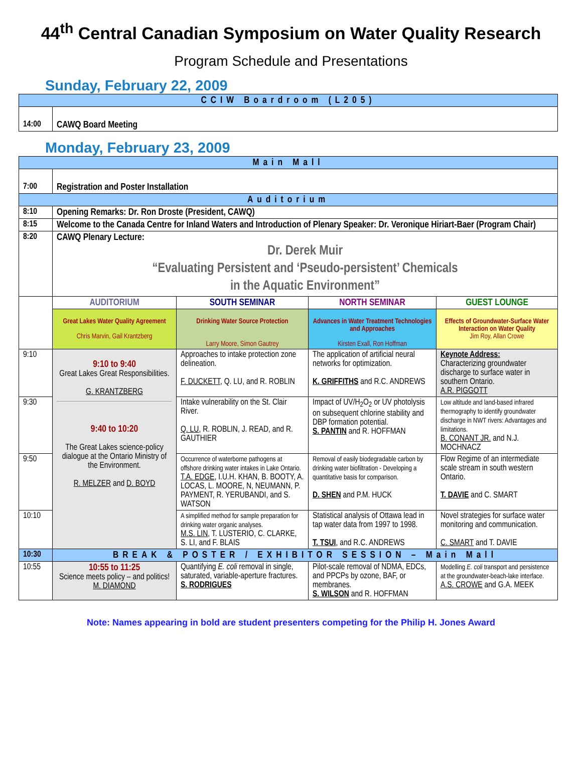44<sup>th</sup> Central Canadian Symposium on Water Quality Research
Program Schedule and Presentations
Sunday, February 22, 2009
| CCIW Boardroom (L205) | |
| 14:00 | CAWQ Board Meeting |
Monday, February 23, 2009
| Main Mall | | | | |
| 7:00 | Registration and Poster Installation | | | |
| Auditorium | | | | |
| 8:10 | Opening Remarks: Dr. Ron Droste (President, CAWQ) | | | |
| 8:15 | Welcome to the Canada Centre for Inland Waters and Introduction of Plenary Speaker: Dr. Veronique Hiriart-Baer (Program Chair) | | | |
| 8:20 | CAWQ Plenary Lecture: Dr. Derek Muir “Evaluating Persistent and ‘Pseudo-persistent’ Chemicals in the Aquatic Environment” | | | |
| | AUDITORIUM | SOUTH SEMINAR | NORTH SEMINAR | GUEST LOUNGE |
| | Great Lakes Water Quality Agreement Chris Marvin, Gail Krantzberg | Drinking Water Source Protection Larry Moore, Simon Gautrey | Advances in Water Treatment Technologies and Approaches Kirsten Exall, Ron Hoffman | Effects of Groundwater-Surface Water Interaction on Water Quality Jim Roy, Allan Crowe |
| 9:10 | 9:10 to 9:40 Great Lakes Great Responsibilities. G. KRANTZBERG 9:40 to 10:20 The Great Lakes science-policy dialogue at the Ontario Ministry of the Environment. R. MELZER and D. BOYD | Approaches to intake protection zone delineation. F. DUCKETT , Q. LU, and R. ROBLIN | The application of artificial neural networks for optimization. K. GRIFFITHS and R.C. ANDREWS | Keynote Address: Characterizing groundwater discharge to surface water in southern Ontario. A.R. PIGGOTT |
| 9:30 | | Intake vulnerability on the St. Clair River. Q. LU , R. ROBLIN, J. READ, and R. GAUTHIER | Impact of UV/H<sub>2</sub>O<sub>2</sub> or UV photolysis on subsequent chlorine stability and DBP formation potential. S. PANTIN and R. HOFFMAN | Low altitude and land-based infrared thermography to identify groundwater discharge in NWT rivers: Advantages and limitations. B. CONANT JR. and N.J. MOCHNACZ |
| 9:50 | | Occurrence of waterborne pathogens at offshore drinking water intakes in Lake Ontario. T.A. EDGE , I.U.H. KHAN, B. BOOTY, A. LOCAS, L. MOORE, N, NEUMANN, P. PAYMENT, R. YERUBANDI, and S. WATSON | Removal of easily biodegradable carbon by drinking water biofiltration - Developing a quantitative basis for comparison. D. SHEN and P.M. HUCK | Flow Regime of an intermediate scale stream in south western Ontario. T. DAVIE and C. SMART |
| 10:10 | | A simplified method for sample preparation for drinking water organic analyses. M.S. LIN , T. LUSTERIO, C. CLARKE, S. LI, and F. BLAIS | Statistical analysis of Ottawa lead in tap water data from 1997 to 1998. T. TSUI , and R.C. ANDREWS | Novel strategies for surface water monitoring and communication. C. SMART and T. DAVIE |
| 10:30 | BREAK & POSTER / EXHIBITOR SESSION – Main Mall | | | |
| 10:55 | 10:55 to 11:25 Science meets policy – and politics! M. DIAMOND | Quantifying E. coli removal in single, saturated, variable-aperture fractures. S. RODRIGUES | Pilot-scale removal of NDMA, EDCs, and PPCPs by ozone, BAF, or membranes. S. WILSON and R. HOFFMAN | Modelling E. coli transport and persistence at the groundwater-beach-lake interface. A.S. CROWE and G.A. MEEK |
Note: Names appearing in bold are student presenters competing for the Philip H. Jones Award